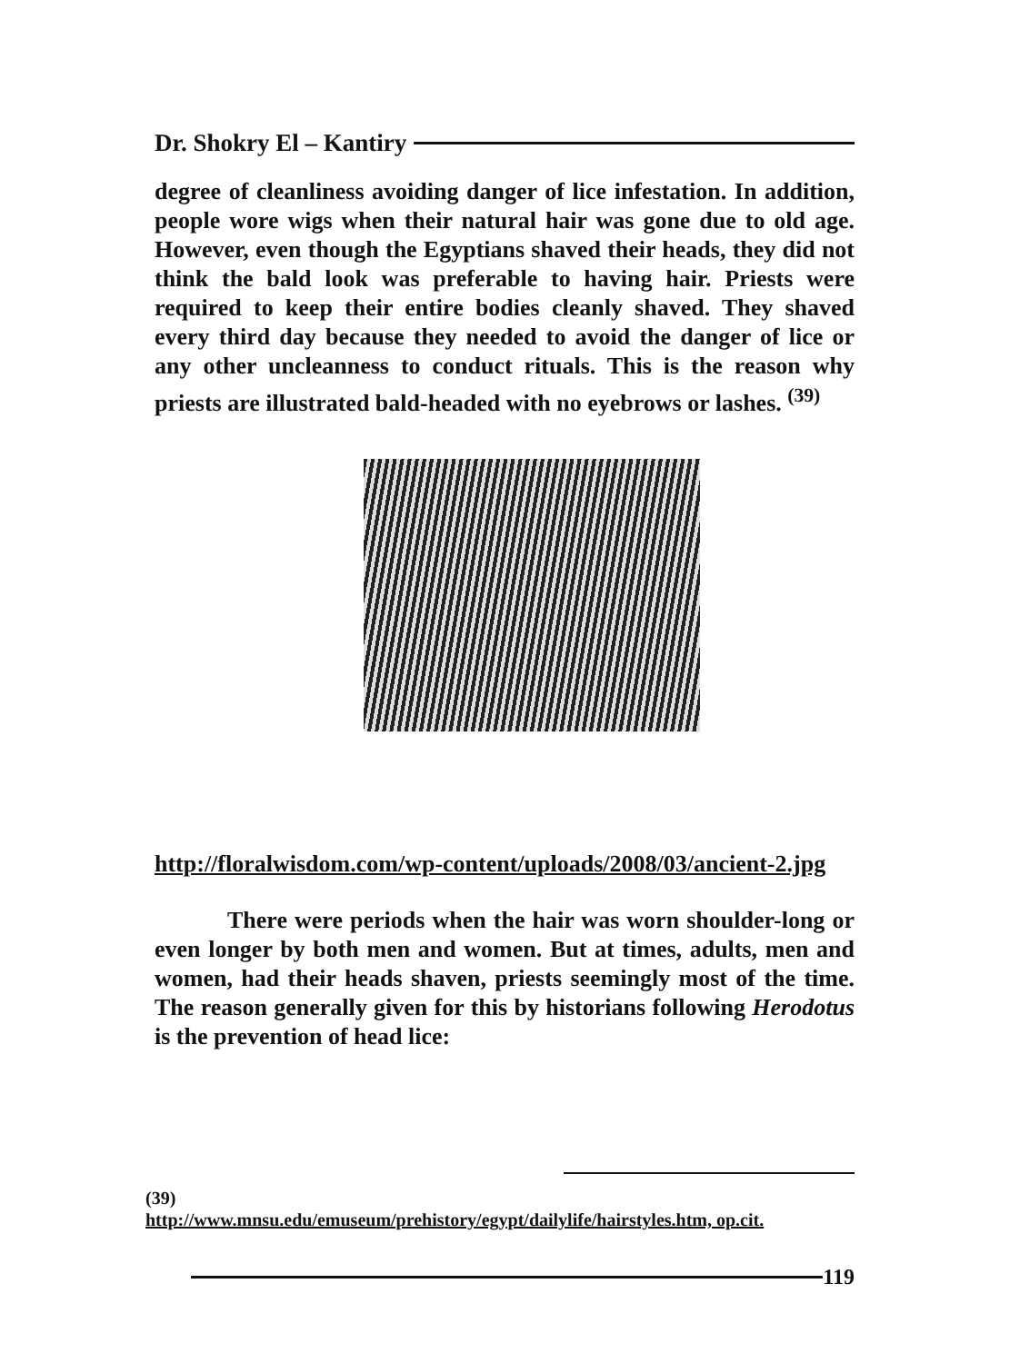Dr. Shokry El – Kantiry
degree of cleanliness avoiding danger of lice infestation. In addition, people wore wigs when their natural hair was gone due to old age. However, even though the Egyptians shaved their heads, they did not think the bald look was preferable to having hair. Priests were required to keep their entire bodies cleanly shaved. They shaved every third day because they needed to avoid the danger of lice or any other uncleanness to conduct rituals. This is the reason why priests are illustrated bald-headed with no eyebrows or lashes. <sup>(39)</sup>
http://floralwisdom.com/wp-content/uploads/2008/03/ancient-2.jpg
There were periods when the hair was worn shoulder-long or even longer by both men and women. But at times, adults, men and women, had their heads shaven, priests seemingly most of the time. The reason generally given for this by historians following Herodotus is the prevention of head lice:
(39)
http://www.mnsu.edu/emuseum/prehistory/egypt/dailylife/hairstyles.htm, op.cit.
119